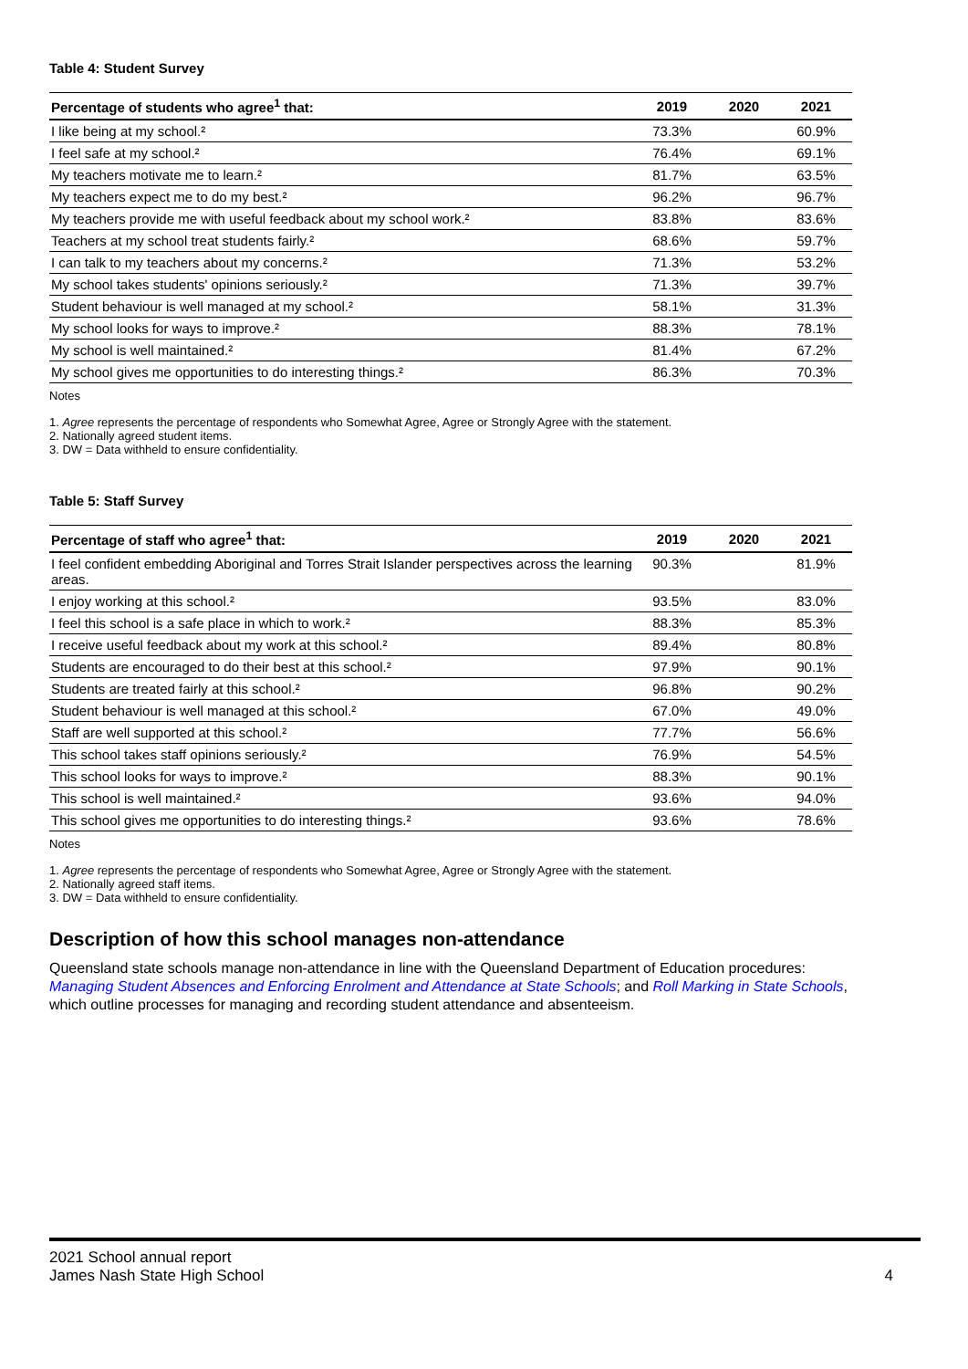Table 4: Student Survey
| Percentage of students who agree<sup>1</sup> that: | 2019 | 2020 | 2021 |
| --- | --- | --- | --- |
| I like being at my school.² | 73.3% | | 60.9% |
| I feel safe at my school.² | 76.4% | | 69.1% |
| My teachers motivate me to learn.² | 81.7% | | 63.5% |
| My teachers expect me to do my best.² | 96.2% | | 96.7% |
| My teachers provide me with useful feedback about my school work.² | 83.8% | | 83.6% |
| Teachers at my school treat students fairly.² | 68.6% | | 59.7% |
| I can talk to my teachers about my concerns.² | 71.3% | | 53.2% |
| My school takes students' opinions seriously.² | 71.3% | | 39.7% |
| Student behaviour is well managed at my school.² | 58.1% | | 31.3% |
| My school looks for ways to improve.² | 88.3% | | 78.1% |
| My school is well maintained.² | 81.4% | | 67.2% |
| My school gives me opportunities to do interesting things.² | 86.3% | | 70.3% |
Notes
1. Agree represents the percentage of respondents who Somewhat Agree, Agree or Strongly Agree with the statement.
2. Nationally agreed student items.
3. DW = Data withheld to ensure confidentiality.
Table 5: Staff Survey
| Percentage of staff who agree<sup>1</sup> that: | 2019 | 2020 | 2021 |
| --- | --- | --- | --- |
| I feel confident embedding Aboriginal and Torres Strait Islander perspectives across the learning areas. | 90.3% | | 81.9% |
| I enjoy working at this school.² | 93.5% | | 83.0% |
| I feel this school is a safe place in which to work.² | 88.3% | | 85.3% |
| I receive useful feedback about my work at this school.² | 89.4% | | 80.8% |
| Students are encouraged to do their best at this school.² | 97.9% | | 90.1% |
| Students are treated fairly at this school.² | 96.8% | | 90.2% |
| Student behaviour is well managed at this school.² | 67.0% | | 49.0% |
| Staff are well supported at this school.² | 77.7% | | 56.6% |
| This school takes staff opinions seriously.² | 76.9% | | 54.5% |
| This school looks for ways to improve.² | 88.3% | | 90.1% |
| This school is well maintained.² | 93.6% | | 94.0% |
| This school gives me opportunities to do interesting things.² | 93.6% | | 78.6% |
Notes
1. Agree represents the percentage of respondents who Somewhat Agree, Agree or Strongly Agree with the statement.
2. Nationally agreed staff items.
3. DW = Data withheld to ensure confidentiality.
Description of how this school manages non-attendance
Queensland state schools manage non-attendance in line with the Queensland Department of Education procedures: Managing Student Absences and Enforcing Enrolment and Attendance at State Schools; and Roll Marking in State Schools, which outline processes for managing and recording student attendance and absenteeism.
2021 School annual report
James Nash State High School 4